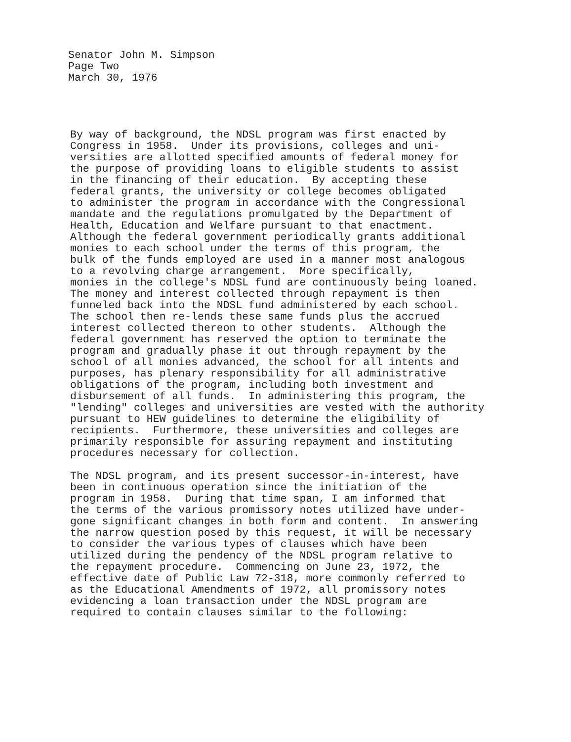Senator John M. Simpson
Page Two
March 30, 1976
By way of background, the NDSL program was first enacted by Congress in 1958. Under its provisions, colleges and uni- versities are allotted specified amounts of federal money for the purpose of providing loans to eligible students to assist in the financing of their education. By accepting these federal grants, the university or college becomes obligated to administer the program in accordance with the Congressional mandate and the regulations promulgated by the Department of Health, Education and Welfare pursuant to that enactment. Although the federal government periodically grants additional monies to each school under the terms of this program, the bulk of the funds employed are used in a manner most analogous to a revolving charge arrangement. More specifically, monies in the college's NDSL fund are continuously being loaned. The money and interest collected through repayment is then funneled back into the NDSL fund administered by each school. The school then re-lends these same funds plus the accrued interest collected thereon to other students. Although the federal government has reserved the option to terminate the program and gradually phase it out through repayment by the school of all monies advanced, the school for all intents and purposes, has plenary responsibility for all administrative obligations of the program, including both investment and disbursement of all funds. In administering this program, the "lending" colleges and universities are vested with the authority pursuant to HEW guidelines to determine the eligibility of recipients. Furthermore, these universities and colleges are primarily responsible for assuring repayment and instituting procedures necessary for collection.
The NDSL program, and its present successor-in-interest, have been in continuous operation since the initiation of the program in 1958. During that time span, I am informed that the terms of the various promissory notes utilized have under- gone significant changes in both form and content. In answering the narrow question posed by this request, it will be necessary to consider the various types of clauses which have been utilized during the pendency of the NDSL program relative to the repayment procedure. Commencing on June 23, 1972, the effective date of Public Law 72-318, more commonly referred to as the Educational Amendments of 1972, all promissory notes evidencing a loan transaction under the NDSL program are required to contain clauses similar to the following: